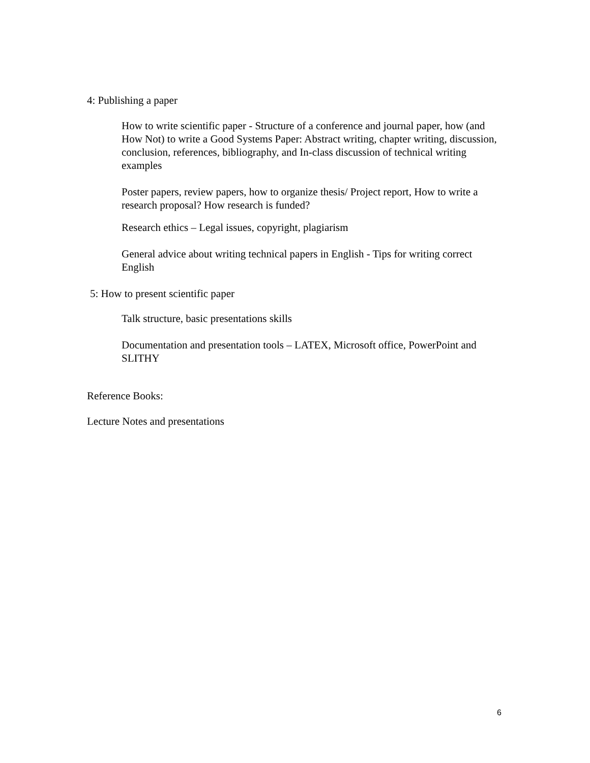4: Publishing a paper
How to write scientific paper - Structure of a conference and journal paper, how (and How Not) to write a Good Systems Paper: Abstract writing, chapter writing, discussion, conclusion, references, bibliography, and In-class discussion of technical writing examples
Poster papers, review papers, how to organize thesis/ Project report, How to write a research proposal? How research is funded?
Research ethics – Legal issues, copyright, plagiarism
General advice about writing technical papers in English - Tips for writing correct English
5: How to present scientific paper
Talk structure, basic presentations skills
Documentation and presentation tools – LATEX, Microsoft office, PowerPoint and SLITHY
Reference Books:
Lecture Notes and presentations
6